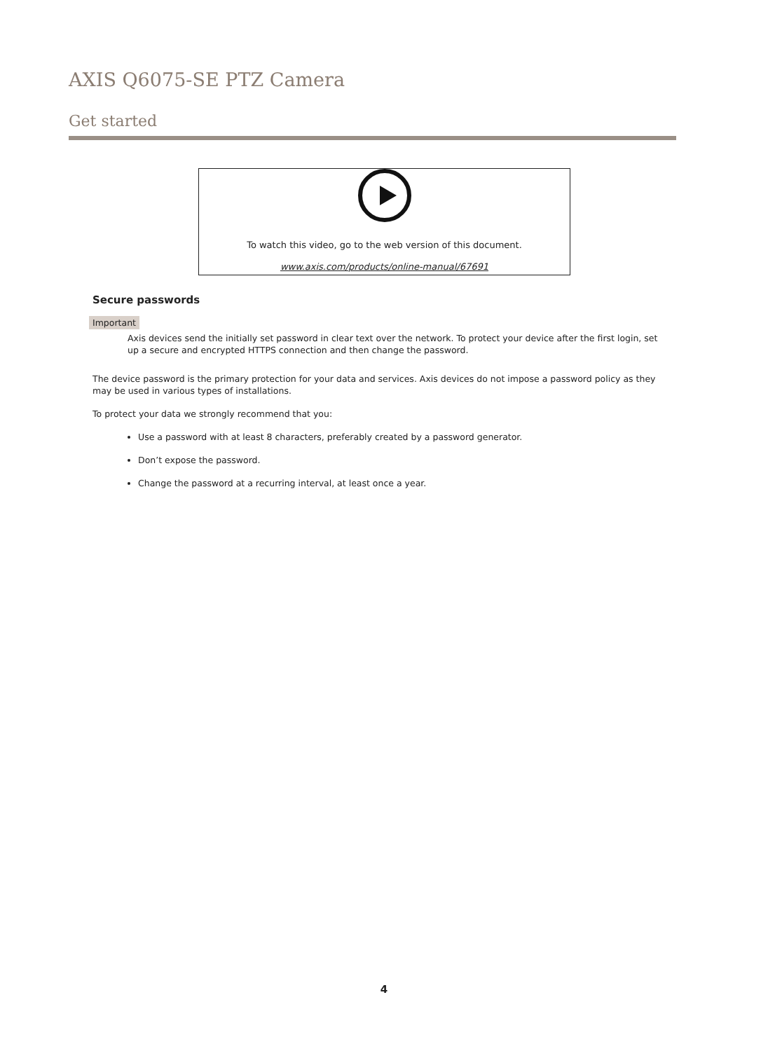AXIS Q6075-SE PTZ Camera
Get started
To watch this video, go to the web version of this document.
www.axis.com/products/online-manual/67691
Secure passwords
Important
Axis devices send the initially set password in clear text over the network. To protect your device after the first login, set up a secure and encrypted HTTPS connection and then change the password.
The device password is the primary protection for your data and services. Axis devices do not impose a password policy as they may be used in various types of installations.
To protect your data we strongly recommend that you:
Use a password with at least 8 characters, preferably created by a password generator.
Don’t expose the password.
Change the password at a recurring interval, at least once a year.
4